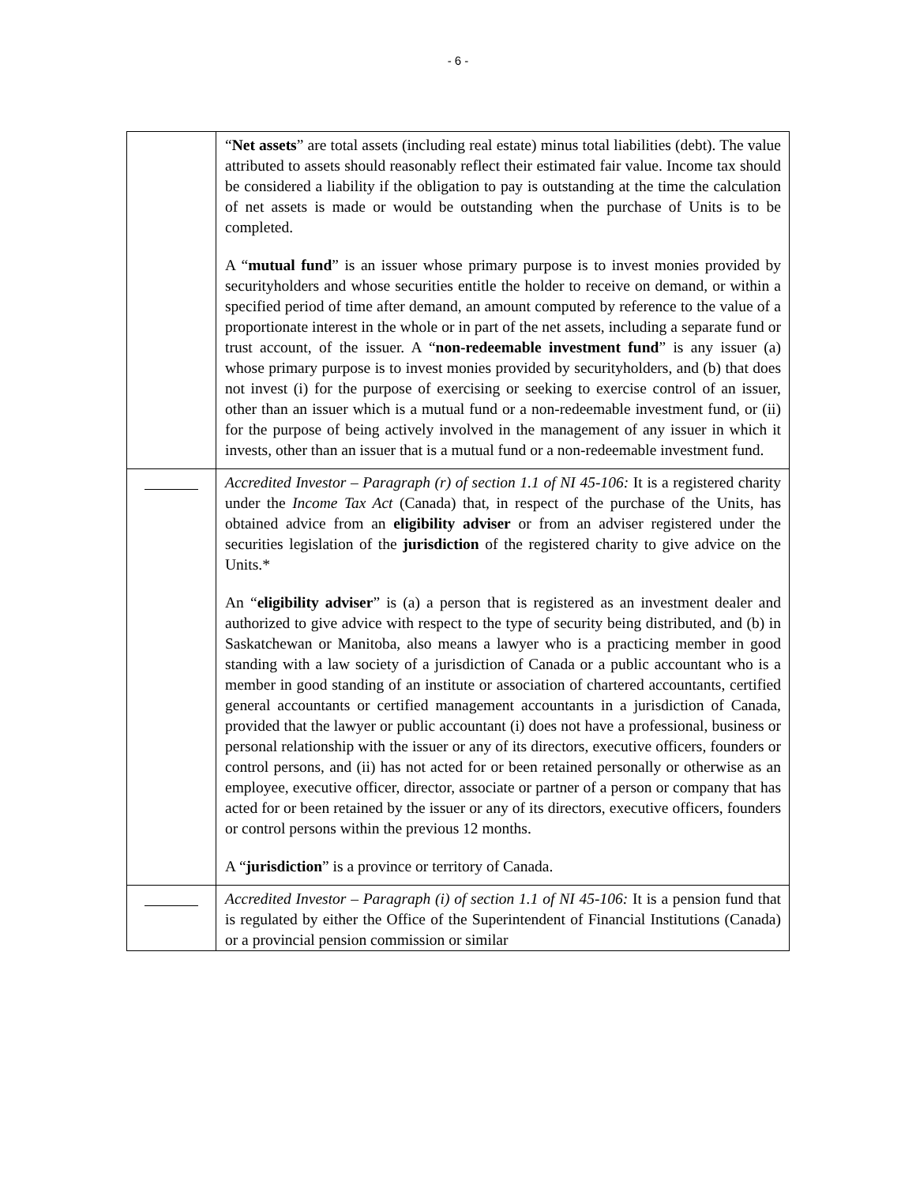- 6 -
| | “ Net assets ” are total assets (including real estate) minus total liabilities (debt). The value attributed to assets should reasonably reflect their estimated fair value. Income tax should be considered a liability if the obligation to pay is outstanding at the time the calculation of net assets is made or would be outstanding when the purchase of Units is to be completed. A “ mutual fund ” is an issuer whose primary purpose is to invest monies provided by securityholders and whose securities entitle the holder to receive on demand, or within a specified period of time after demand, an amount computed by reference to the value of a proportionate interest in the whole or in part of the net assets, including a separate fund or trust account, of the issuer. A “ non-redeemable investment fund ” is any issuer (a) whose primary purpose is to invest monies provided by securityholders, and (b) that does not invest (i) for the purpose of exercising or seeking to exercise control of an issuer, other than an issuer which is a mutual fund or a non-redeemable investment fund, or (ii) for the purpose of being actively involved in the management of any issuer in which it invests, other than an issuer that is a mutual fund or a non-redeemable investment fund. |
| | Accredited Investor – Paragraph (r) of section 1.1 of NI 45-106: It is a registered charity under the Income Tax Act (Canada) that, in respect of the purchase of the Units, has obtained advice from an eligibility adviser or from an adviser registered under the securities legislation of the jurisdiction of the registered charity to give advice on the Units.* An “ eligibility adviser ” is (a) a person that is registered as an investment dealer and authorized to give advice with respect to the type of security being distributed, and (b) in Saskatchewan or Manitoba, also means a lawyer who is a practicing member in good standing with a law society of a jurisdiction of Canada or a public accountant who is a member in good standing of an institute or association of chartered accountants, certified general accountants or certified management accountants in a jurisdiction of Canada, provided that the lawyer or public accountant (i) does not have a professional, business or personal relationship with the issuer or any of its directors, executive officers, founders or control persons, and (ii) has not acted for or been retained personally or otherwise as an employee, executive officer, director, associate or partner of a person or company that has acted for or been retained by the issuer or any of its directors, executive officers, founders or control persons within the previous 12 months. A “ jurisdiction ” is a province or territory of Canada. |
| | Accredited Investor – Paragraph (i) of section 1.1 of NI 45-106: It is a pension fund that is regulated by either the Office of the Superintendent of Financial Institutions (Canada) or a provincial pension commission or similar |